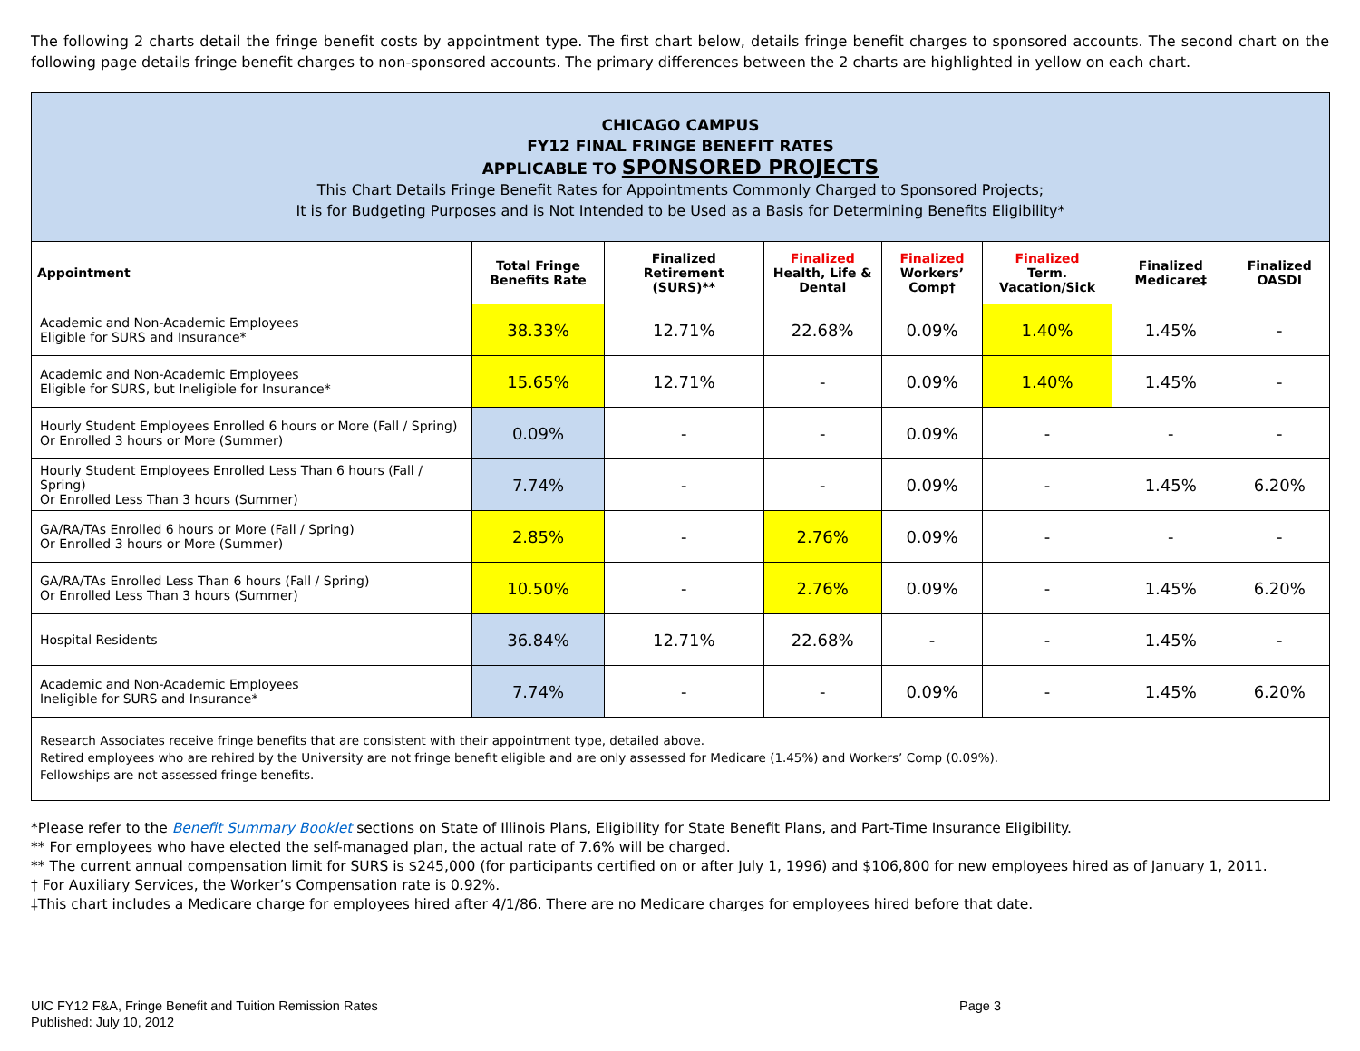The following 2 charts detail the fringe benefit costs by appointment type. The first chart below, details fringe benefit charges to sponsored accounts. The second chart on the following page details fringe benefit charges to non-sponsored accounts. The primary differences between the 2 charts are highlighted in yellow on each chart.
| CHICAGO CAMPUS FY12 FINAL FRINGE BENEFIT RATES APPLICABLE TO SPONSORED PROJECTS This Chart Details Fringe Benefit Rates for Appointments Commonly Charged to Sponsored Projects; It is for Budgeting Purposes and is Not Intended to be Used as a Basis for Determining Benefits Eligibility* | | | | | | | |
| --- | --- | --- | --- | --- | --- | --- | --- |
| Appointment | Total Fringe Benefits Rate | Finalized Retirement (SURS)** | Finalized Health, Life & Dental | Finalized Workers’ Comp† | Finalized Term. Vacation/Sick | Finalized Medicare‡ | Finalized OASDI |
| Academic and Non-Academic Employees Eligible for SURS and Insurance* | 38.33% | 12.71% | 22.68% | 0.09% | 1.40% | 1.45% | - |
| Academic and Non-Academic Employees Eligible for SURS, but Ineligible for Insurance* | 15.65% | 12.71% | - | 0.09% | 1.40% | 1.45% | - |
| Hourly Student Employees Enrolled 6 hours or More (Fall / Spring) Or Enrolled 3 hours or More (Summer) | 0.09% | - | - | 0.09% | - | - | - |
| Hourly Student Employees Enrolled Less Than 6 hours (Fall / Spring) Or Enrolled Less Than 3 hours (Summer) | 7.74% | - | - | 0.09% | - | 1.45% | 6.20% |
| GA/RA/TAs Enrolled 6 hours or More (Fall / Spring) Or Enrolled 3 hours or More (Summer) | 2.85% | - | 2.76% | 0.09% | - | - | - |
| GA/RA/TAs Enrolled Less Than 6 hours (Fall / Spring) Or Enrolled Less Than 3 hours (Summer) | 10.50% | - | 2.76% | 0.09% | - | 1.45% | 6.20% |
| Hospital Residents | 36.84% | 12.71% | 22.68% | - | - | 1.45% | - |
| Academic and Non-Academic Employees Ineligible for SURS and Insurance* | 7.74% | - | - | 0.09% | - | 1.45% | 6.20% |
| Research Associates receive fringe benefits that are consistent with their appointment type, detailed above. Retired employees who are rehired by the University are not fringe benefit eligible and are only assessed for Medicare (1.45%) and Workers’ Comp (0.09%). Fellowships are not assessed fringe benefits. | | | | | | | |
*Please refer to the Benefit Summary Booklet sections on State of Illinois Plans, Eligibility for State Benefit Plans, and Part-Time Insurance Eligibility.
** For employees who have elected the self-managed plan, the actual rate of 7.6% will be charged.
** The current annual compensation limit for SURS is $245,000 (for participants certified on or after July 1, 1996) and $106,800 for new employees hired as of January 1, 2011.
† For Auxiliary Services, the Worker’s Compensation rate is 0.92%.
‡This chart includes a Medicare charge for employees hired after 4/1/86. There are no Medicare charges for employees hired before that date.
UIC FY12 F&A, Fringe Benefit and Tuition Remission Rates
Published: July 10, 2012
Page 3